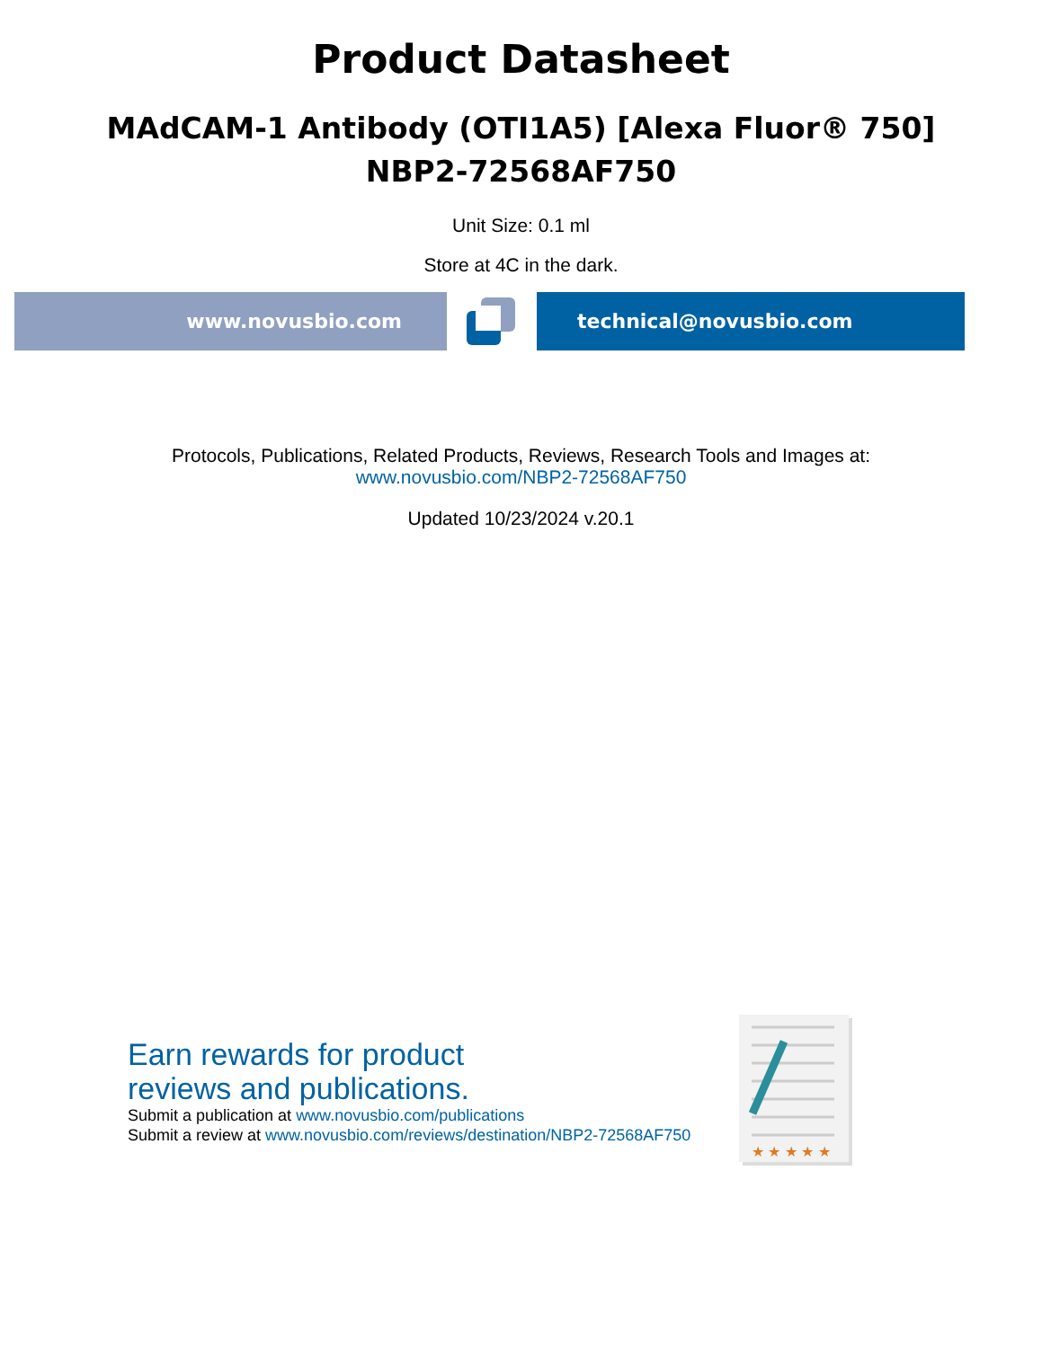Product Datasheet
MAdCAM-1 Antibody (OTI1A5) [Alexa Fluor® 750]
NBP2-72568AF750
Unit Size: 0.1 ml
Store at 4C in the dark.
www.novusbio.com technical@novusbio.com
Protocols, Publications, Related Products, Reviews, Research Tools and Images at:
www.novusbio.com/NBP2-72568AF750
Updated 10/23/2024 v.20.1
Earn rewards for product
reviews and publications.
Submit a publication at www.novusbio.com/publications
Submit a review at www.novusbio.com/reviews/destination/NBP2-72568AF750
★ ★ ★ ★ ★